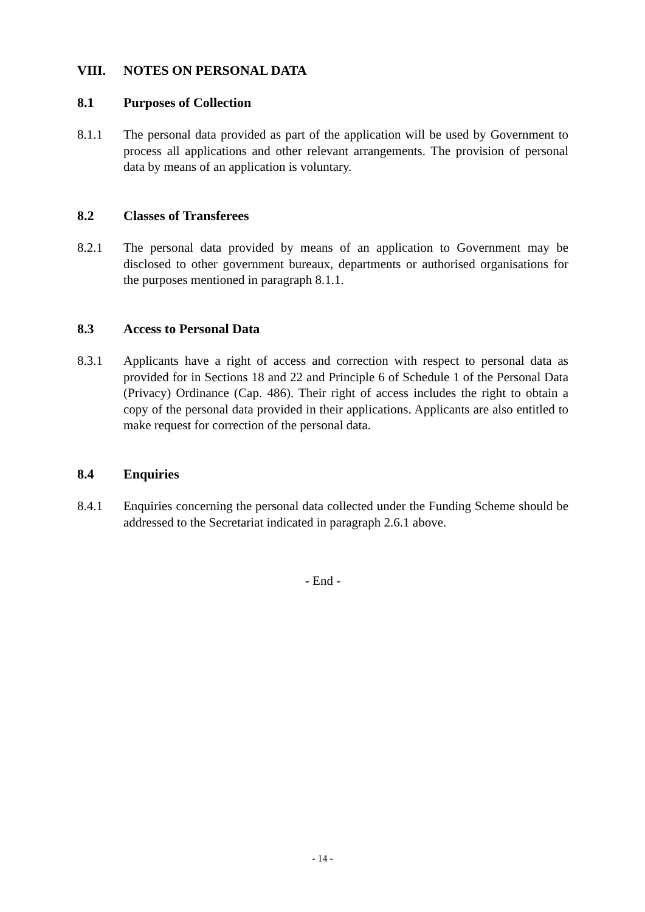VIII. NOTES ON PERSONAL DATA
8.1 Purposes of Collection
8.1.1 The personal data provided as part of the application will be used by Government to process all applications and other relevant arrangements. The provision of personal data by means of an application is voluntary.
8.2 Classes of Transferees
8.2.1 The personal data provided by means of an application to Government may be disclosed to other government bureaux, departments or authorised organisations for the purposes mentioned in paragraph 8.1.1.
8.3 Access to Personal Data
8.3.1 Applicants have a right of access and correction with respect to personal data as provided for in Sections 18 and 22 and Principle 6 of Schedule 1 of the Personal Data (Privacy) Ordinance (Cap. 486). Their right of access includes the right to obtain a copy of the personal data provided in their applications. Applicants are also entitled to make request for correction of the personal data.
8.4 Enquiries
8.4.1 Enquiries concerning the personal data collected under the Funding Scheme should be addressed to the Secretariat indicated in paragraph 2.6.1 above.
- End -
- 14 -